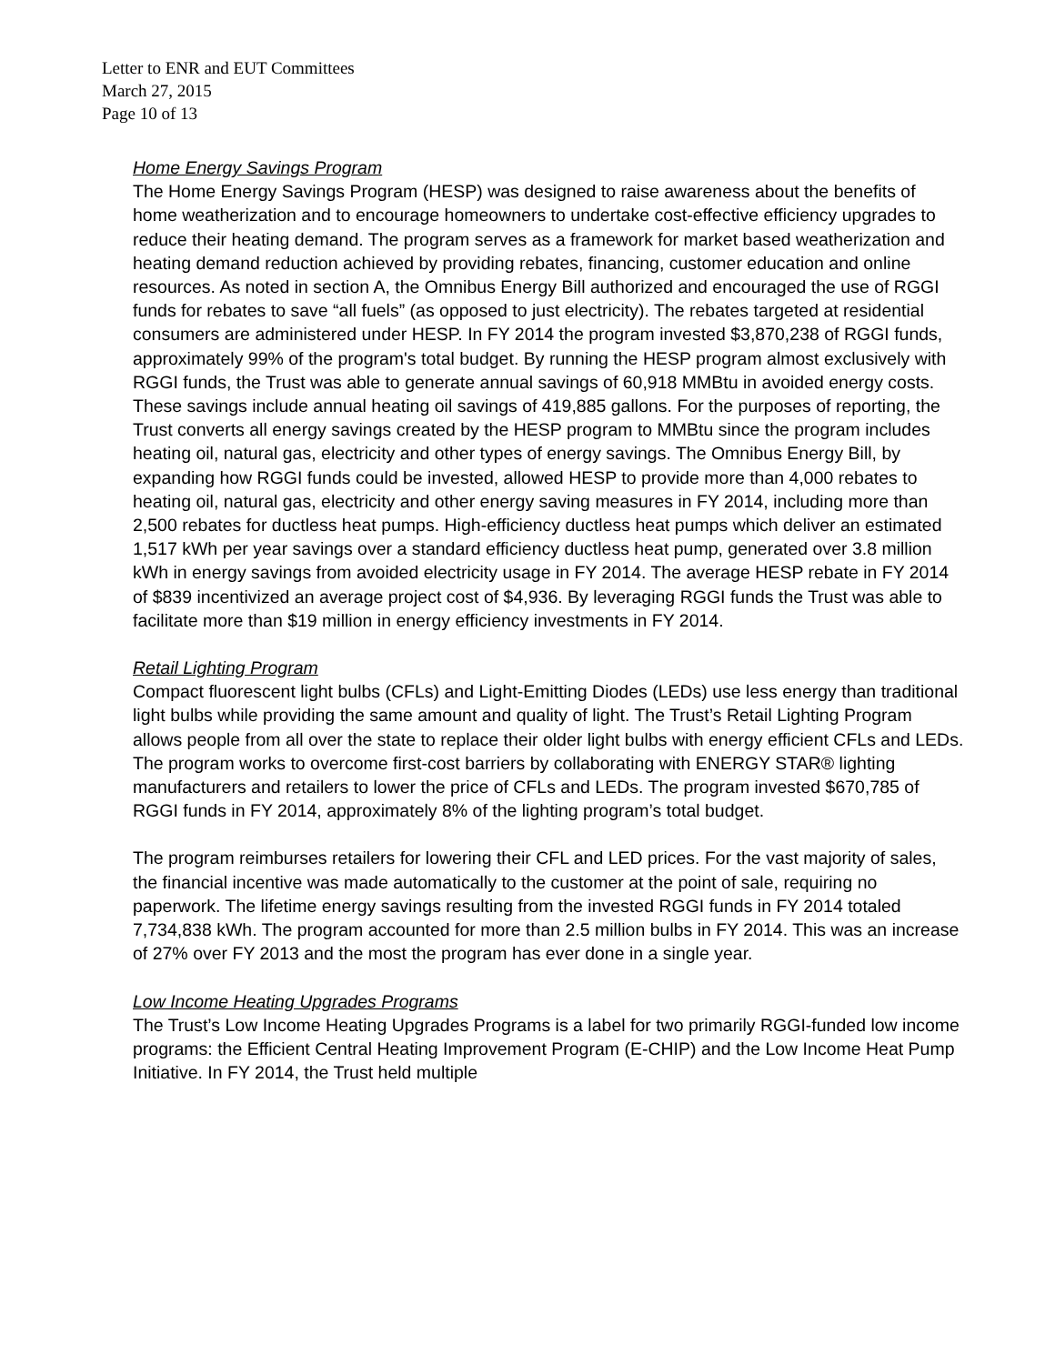Letter to ENR and EUT Committees
March 27, 2015
Page 10 of 13
Home Energy Savings Program
The Home Energy Savings Program (HESP) was designed to raise awareness about the benefits of home weatherization and to encourage homeowners to undertake cost-effective efficiency upgrades to reduce their heating demand. The program serves as a framework for market based weatherization and heating demand reduction achieved by providing rebates, financing, customer education and online resources. As noted in section A, the Omnibus Energy Bill authorized and encouraged the use of RGGI funds for rebates to save “all fuels” (as opposed to just electricity). The rebates targeted at residential consumers are administered under HESP. In FY 2014 the program invested $3,870,238 of RGGI funds, approximately 99% of the program's total budget. By running the HESP program almost exclusively with RGGI funds, the Trust was able to generate annual savings of 60,918 MMBtu in avoided energy costs. These savings include annual heating oil savings of 419,885 gallons. For the purposes of reporting, the Trust converts all energy savings created by the HESP program to MMBtu since the program includes heating oil, natural gas, electricity and other types of energy savings. The Omnibus Energy Bill, by expanding how RGGI funds could be invested, allowed HESP to provide more than 4,000 rebates to heating oil, natural gas, electricity and other energy saving measures in FY 2014, including more than 2,500 rebates for ductless heat pumps. High-efficiency ductless heat pumps which deliver an estimated 1,517 kWh per year savings over a standard efficiency ductless heat pump, generated over 3.8 million kWh in energy savings from avoided electricity usage in FY 2014. The average HESP rebate in FY 2014 of $839 incentivized an average project cost of $4,936. By leveraging RGGI funds the Trust was able to facilitate more than $19 million in energy efficiency investments in FY 2014.
Retail Lighting Program
Compact fluorescent light bulbs (CFLs) and Light-Emitting Diodes (LEDs) use less energy than traditional light bulbs while providing the same amount and quality of light. The Trust’s Retail Lighting Program allows people from all over the state to replace their older light bulbs with energy efficient CFLs and LEDs. The program works to overcome first-cost barriers by collaborating with ENERGY STAR® lighting manufacturers and retailers to lower the price of CFLs and LEDs. The program invested $670,785 of RGGI funds in FY 2014, approximately 8% of the lighting program’s total budget.
The program reimburses retailers for lowering their CFL and LED prices. For the vast majority of sales, the financial incentive was made automatically to the customer at the point of sale, requiring no paperwork. The lifetime energy savings resulting from the invested RGGI funds in FY 2014 totaled 7,734,838 kWh. The program accounted for more than 2.5 million bulbs in FY 2014. This was an increase of 27% over FY 2013 and the most the program has ever done in a single year.
Low Income Heating Upgrades Programs
The Trust’s Low Income Heating Upgrades Programs is a label for two primarily RGGI-funded low income programs: the Efficient Central Heating Improvement Program (E-CHIP) and the Low Income Heat Pump Initiative. In FY 2014, the Trust held multiple